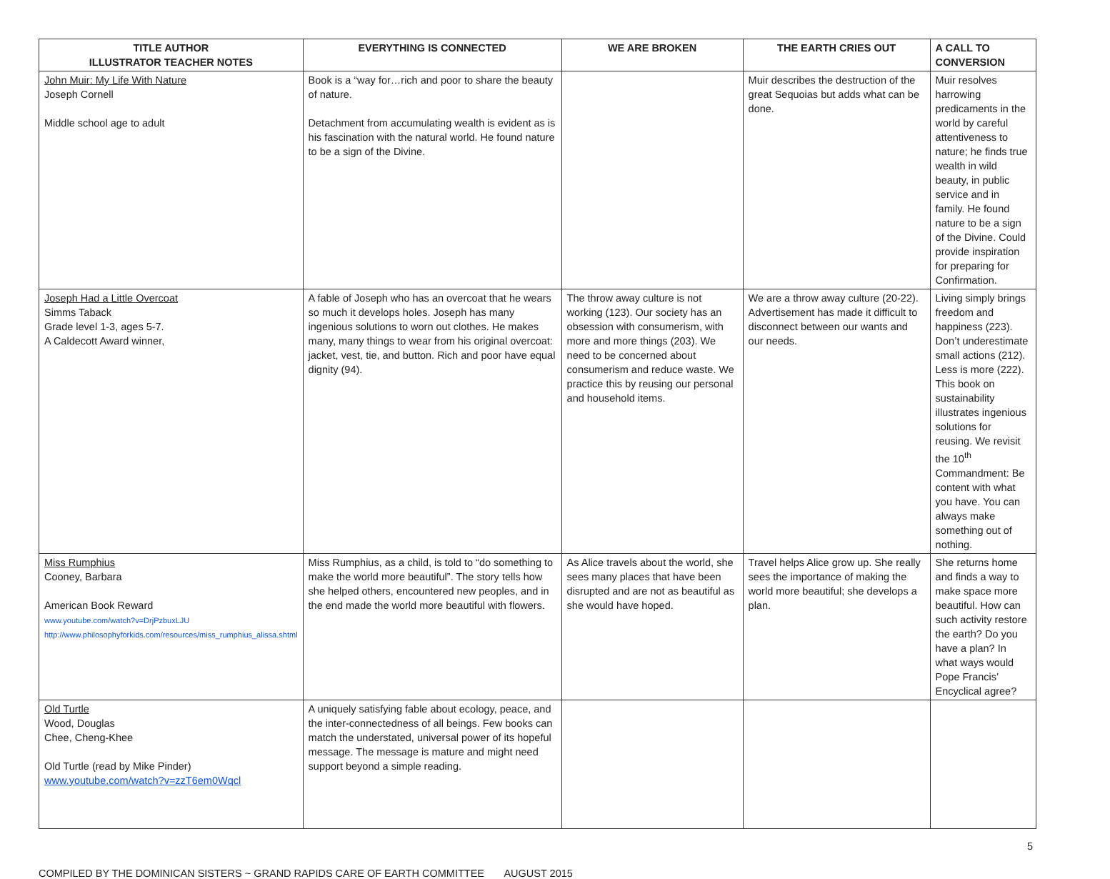| TITLE AUTHOR ILLUSTRATOR TEACHER NOTES | EVERYTHING IS CONNECTED | WE ARE BROKEN | THE EARTH CRIES OUT | A CALL TO CONVERSION |
| --- | --- | --- | --- | --- |
| John Muir: My Life With Nature Joseph Cornell Middle school age to adult | Book is a “way for…rich and poor to share the beauty of nature. Detachment from accumulating wealth is evident as is his fascination with the natural world. He found nature to be a sign of the Divine. | | Muir describes the destruction of the great Sequoias but adds what can be done. | Muir resolves harrowing predicaments in the world by careful attentiveness to nature; he finds true wealth in wild beauty, in public service and in family. He found nature to be a sign of the Divine. Could provide inspiration for preparing for Confirmation. |
| Joseph Had a Little Overcoat Simms Taback Grade level 1-3, ages 5-7. A Caldecott Award winner, | A fable of Joseph who has an overcoat that he wears so much it develops holes. Joseph has many ingenious solutions to worn out clothes. He makes many, many things to wear from his original overcoat: jacket, vest, tie, and button. Rich and poor have equal dignity (94). | The throw away culture is not working (123). Our society has an obsession with consumerism, with more and more things (203). We need to be concerned about consumerism and reduce waste. We practice this by reusing our personal and household items. | We are a throw away culture (20-22). Advertisement has made it difficult to disconnect between our wants and our needs. | Living simply brings freedom and happiness (223). Don’t underestimate small actions (212). Less is more (222). This book on sustainability illustrates ingenious solutions for reusing. We revisit the 10<sup>th</sup> Commandment: Be content with what you have. You can always make something out of nothing. |
| Miss Rumphius Cooney, Barbara American Book Reward www.youtube.com/watch?v=DrjPzbuxLJU http://www.philosophyforkids.com/resources/miss_rumphius_alissa.shtml | Miss Rumphius, as a child, is told to “do something to make the world more beautiful”. The story tells how she helped others, encountered new peoples, and in the end made the world more beautiful with flowers. | As Alice travels about the world, she sees many places that have been disrupted and are not as beautiful as she would have hoped. | Travel helps Alice grow up. She really sees the importance of making the world more beautiful; she develops a plan. | She returns home and finds a way to make space more beautiful. How can such activity restore the earth? Do you have a plan? In what ways would Pope Francis’ Encyclical agree? |
| Old Turtle Wood, Douglas Chee, Cheng-Khee Old Turtle (read by Mike Pinder) www.youtube.com/watch?v=zzT6em0Wqcl | A uniquely satisfying fable about ecology, peace, and the inter-connectedness of all beings. Few books can match the understated, universal power of its hopeful message. The message is mature and might need support beyond a simple reading. | | | |
5
COMPILED BY THE DOMINICAN SISTERS ~ GRAND RAPIDS CARE OF EARTH COMMITTEE AUGUST 2015